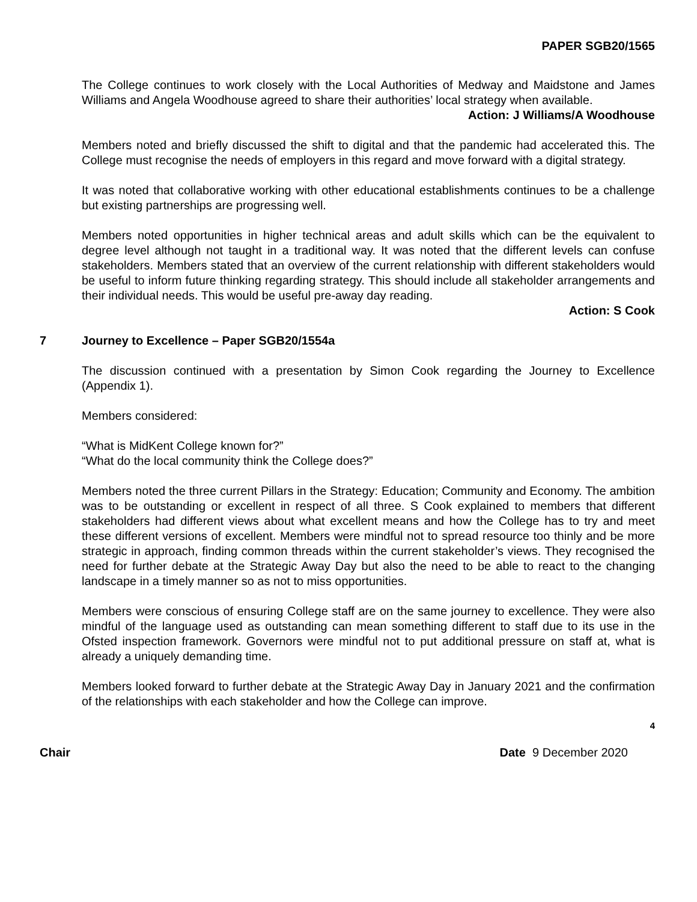PAPER SGB20/1565
The College continues to work closely with the Local Authorities of Medway and Maidstone and James Williams and Angela Woodhouse agreed to share their authorities’ local strategy when available.
Action: J Williams/A Woodhouse
Members noted and briefly discussed the shift to digital and that the pandemic had accelerated this. The College must recognise the needs of employers in this regard and move forward with a digital strategy.
It was noted that collaborative working with other educational establishments continues to be a challenge but existing partnerships are progressing well.
Members noted opportunities in higher technical areas and adult skills which can be the equivalent to degree level although not taught in a traditional way. It was noted that the different levels can confuse stakeholders. Members stated that an overview of the current relationship with different stakeholders would be useful to inform future thinking regarding strategy. This should include all stakeholder arrangements and their individual needs. This would be useful pre-away day reading.
Action: S Cook
7 Journey to Excellence – Paper SGB20/1554a
The discussion continued with a presentation by Simon Cook regarding the Journey to Excellence (Appendix 1).
Members considered:
“What is MidKent College known for?”
“What do the local community think the College does?”
Members noted the three current Pillars in the Strategy: Education; Community and Economy. The ambition was to be outstanding or excellent in respect of all three. S Cook explained to members that different stakeholders had different views about what excellent means and how the College has to try and meet these different versions of excellent. Members were mindful not to spread resource too thinly and be more strategic in approach, finding common threads within the current stakeholder’s views. They recognised the need for further debate at the Strategic Away Day but also the need to be able to react to the changing landscape in a timely manner so as not to miss opportunities.
Members were conscious of ensuring College staff are on the same journey to excellence. They were also mindful of the language used as outstanding can mean something different to staff due to its use in the Ofsted inspection framework. Governors were mindful not to put additional pressure on staff at, what is already a uniquely demanding time.
Members looked forward to further debate at the Strategic Away Day in January 2021 and the confirmation of the relationships with each stakeholder and how the College can improve.
4
Chair Date 9 December 2020